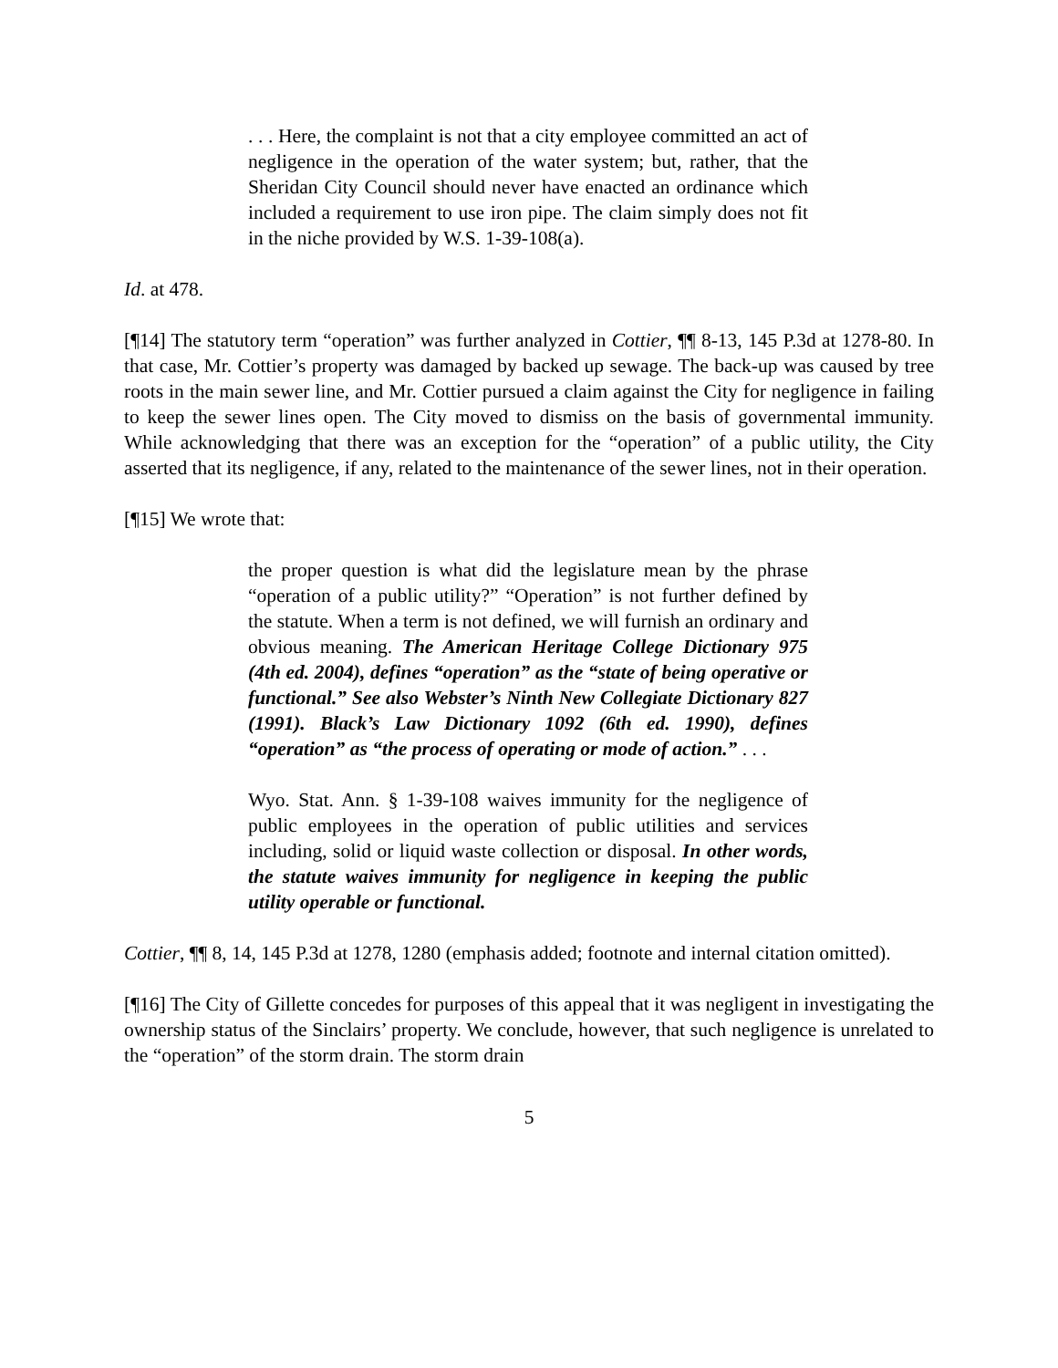. . . Here, the complaint is not that a city employee committed an act of negligence in the operation of the water system; but, rather, that the Sheridan City Council should never have enacted an ordinance which included a requirement to use iron pipe. The claim simply does not fit in the niche provided by W.S. 1-39-108(a).
Id. at 478.
[¶14] The statutory term “operation” was further analyzed in Cottier, ¶¶ 8-13, 145 P.3d at 1278-80. In that case, Mr. Cottier’s property was damaged by backed up sewage. The back-up was caused by tree roots in the main sewer line, and Mr. Cottier pursued a claim against the City for negligence in failing to keep the sewer lines open. The City moved to dismiss on the basis of governmental immunity. While acknowledging that there was an exception for the “operation” of a public utility, the City asserted that its negligence, if any, related to the maintenance of the sewer lines, not in their operation.
[¶15] We wrote that:
the proper question is what did the legislature mean by the phrase “operation of a public utility?” “Operation” is not further defined by the statute. When a term is not defined, we will furnish an ordinary and obvious meaning. The American Heritage College Dictionary 975 (4th ed. 2004), defines “operation” as the “state of being operative or functional.” See also Webster’s Ninth New Collegiate Dictionary 827 (1991). Black’s Law Dictionary 1092 (6th ed. 1990), defines “operation” as “the process of operating or mode of action.” . . .
Wyo. Stat. Ann. § 1-39-108 waives immunity for the negligence of public employees in the operation of public utilities and services including, solid or liquid waste collection or disposal. In other words, the statute waives immunity for negligence in keeping the public utility operable or functional.
Cottier, ¶¶ 8, 14, 145 P.3d at 1278, 1280 (emphasis added; footnote and internal citation omitted).
[¶16] The City of Gillette concedes for purposes of this appeal that it was negligent in investigating the ownership status of the Sinclairs’ property. We conclude, however, that such negligence is unrelated to the “operation” of the storm drain. The storm drain
5